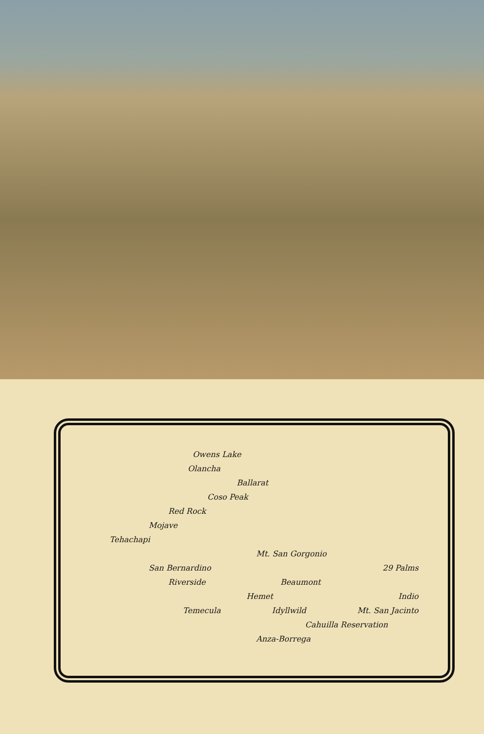Owens Lake
Olancha
Ballarat
Coso Peak
Red Rock
Mojave
Tehachapi
Mt. San Gorgonio
San Bernardino 29 Palms
Riverside Beaumont
Hemet Indio
Temecula Idyllwild Mt. San Jacinto
Cahuilla Reservation
Anza-Borrega